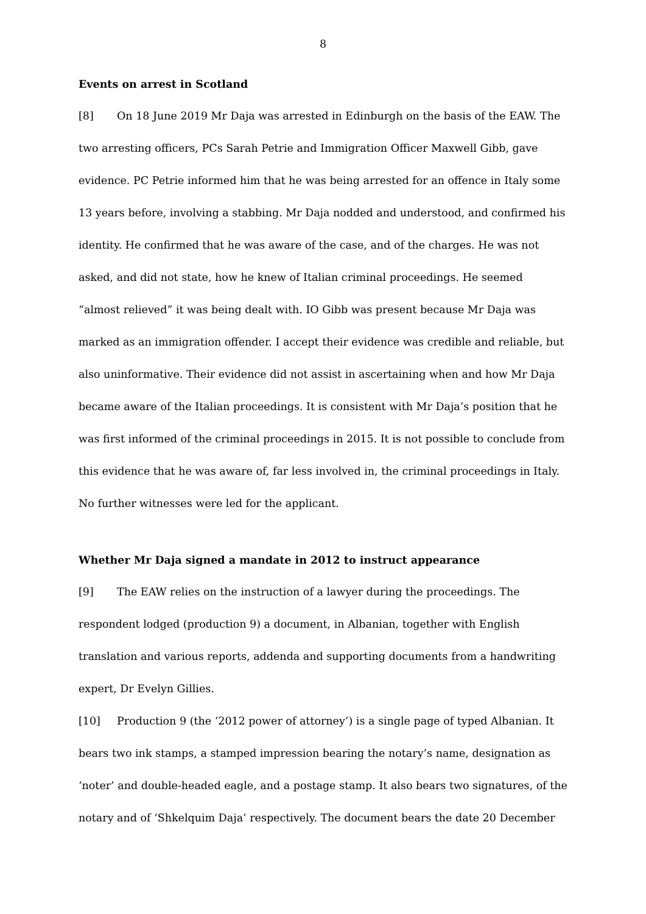8
Events on arrest in Scotland
[8] On 18 June 2019 Mr Daja was arrested in Edinburgh on the basis of the EAW. The two arresting officers, PCs Sarah Petrie and Immigration Officer Maxwell Gibb, gave evidence. PC Petrie informed him that he was being arrested for an offence in Italy some 13 years before, involving a stabbing. Mr Daja nodded and understood, and confirmed his identity. He confirmed that he was aware of the case, and of the charges. He was not asked, and did not state, how he knew of Italian criminal proceedings. He seemed “almost relieved” it was being dealt with. IO Gibb was present because Mr Daja was marked as an immigration offender. I accept their evidence was credible and reliable, but also uninformative. Their evidence did not assist in ascertaining when and how Mr Daja became aware of the Italian proceedings. It is consistent with Mr Daja’s position that he was first informed of the criminal proceedings in 2015. It is not possible to conclude from this evidence that he was aware of, far less involved in, the criminal proceedings in Italy. No further witnesses were led for the applicant.
Whether Mr Daja signed a mandate in 2012 to instruct appearance
[9] The EAW relies on the instruction of a lawyer during the proceedings. The respondent lodged (production 9) a document, in Albanian, together with English translation and various reports, addenda and supporting documents from a handwriting expert, Dr Evelyn Gillies.
[10] Production 9 (the ‘2012 power of attorney’) is a single page of typed Albanian. It bears two ink stamps, a stamped impression bearing the notary’s name, designation as ‘noter’ and double-headed eagle, and a postage stamp. It also bears two signatures, of the notary and of ‘Shkelquim Daja’ respectively. The document bears the date 20 December